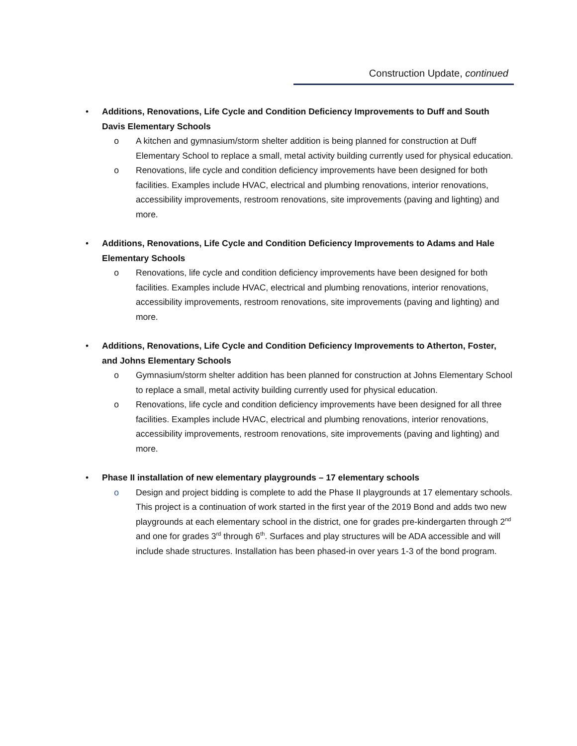Construction Update, continued
• Additions, Renovations, Life Cycle and Condition Deficiency Improvements to Duff and South Davis Elementary Schools
o A kitchen and gymnasium/storm shelter addition is being planned for construction at Duff Elementary School to replace a small, metal activity building currently used for physical education.
o Renovations, life cycle and condition deficiency improvements have been designed for both facilities. Examples include HVAC, electrical and plumbing renovations, interior renovations, accessibility improvements, restroom renovations, site improvements (paving and lighting) and more.
• Additions, Renovations, Life Cycle and Condition Deficiency Improvements to Adams and Hale Elementary Schools
o Renovations, life cycle and condition deficiency improvements have been designed for both facilities. Examples include HVAC, electrical and plumbing renovations, interior renovations, accessibility improvements, restroom renovations, site improvements (paving and lighting) and more.
• Additions, Renovations, Life Cycle and Condition Deficiency Improvements to Atherton, Foster, and Johns Elementary Schools
o Gymnasium/storm shelter addition has been planned for construction at Johns Elementary School to replace a small, metal activity building currently used for physical education.
o Renovations, life cycle and condition deficiency improvements have been designed for all three facilities. Examples include HVAC, electrical and plumbing renovations, interior renovations, accessibility improvements, restroom renovations, site improvements (paving and lighting) and more.
• Phase II installation of new elementary playgrounds – 17 elementary schools
o Design and project bidding is complete to add the Phase II playgrounds at 17 elementary schools. This project is a continuation of work started in the first year of the 2019 Bond and adds two new playgrounds at each elementary school in the district, one for grades pre-kindergarten through 2<sup>nd</sup> and one for grades 3<sup>rd</sup> through 6<sup>th</sup>. Surfaces and play structures will be ADA accessible and will include shade structures. Installation has been phased-in over years 1-3 of the bond program.